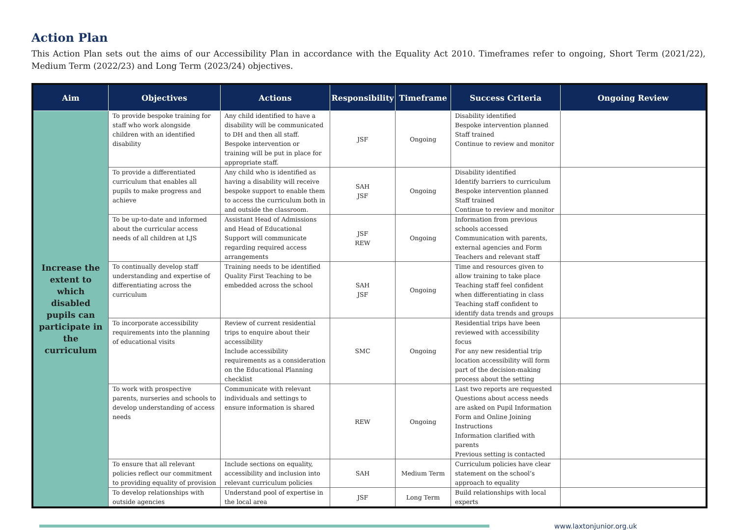Action Plan
This Action Plan sets out the aims of our Accessibility Plan in accordance with the Equality Act 2010. Timeframes refer to ongoing, Short Term (2021/22), Medium Term (2022/23) and Long Term (2023/24) objectives.
| Aim | Objectives | Actions | Responsibility | Timeframe | Success Criteria | Ongoing Review |
| --- | --- | --- | --- | --- | --- | --- |
| Increase the extent to which disabled pupils can participate in the curriculum | To provide bespoke training for staff who work alongside children with an identified disability | Any child identified to have a disability will be communicated to DH and then all staff. Bespoke intervention or training will be put in place for appropriate staff. | JSF | Ongoing | Disability identified Bespoke intervention planned Staff trained Continue to review and monitor | |
| | To provide a differentiated curriculum that enables all pupils to make progress and achieve | Any child who is identified as having a disability will receive bespoke support to enable them to access the curriculum both in and outside the classroom. | SAH JSF | Ongoing | Disability identified Identify barriers to curriculum Bespoke intervention planned Staff trained Continue to review and monitor | |
| | To be up-to-date and informed about the curricular access needs of all children at LJS | Assistant Head of Admissions and Head of Educational Support will communicate regarding required access arrangements | JSF REW | Ongoing | Information from previous schools accessed Communication with parents, external agencies and Form Teachers and relevant staff | |
| | To continually develop staff understanding and expertise of differentiating across the curriculum | Training needs to be identified Quality First Teaching to be embedded across the school | SAH JSF | Ongoing | Time and resources given to allow training to take place Teaching staff feel confident when differentiating in class Teaching staff confident to identify data trends and groups | |
| | To incorporate accessibility requirements into the planning of educational visits | Review of current residential trips to enquire about their accessibility Include accessibility requirements as a consideration on the Educational Planning checklist | SMC | Ongoing | Residential trips have been reviewed with accessibility focus For any new residential trip location accessibility will form part of the decision-making process about the setting | |
| | To work with prospective parents, nurseries and schools to develop understanding of access needs | Communicate with relevant individuals and settings to ensure information is shared | REW | Ongoing | Last two reports are requested Questions about access needs are asked on Pupil Information Form and Online Joining Instructions Information clarified with parents Previous setting is contacted | |
| | To ensure that all relevant policies reflect our commitment to providing equality of provision | Include sections on equality, accessibility and inclusion into relevant curriculum policies | SAH | Medium Term | Curriculum policies have clear statement on the school’s approach to equality | |
| | To develop relationships with outside agencies | Understand pool of expertise in the local area | JSF | Long Term | Build relationships with local experts | |
www.laxtonjunior.org.uk